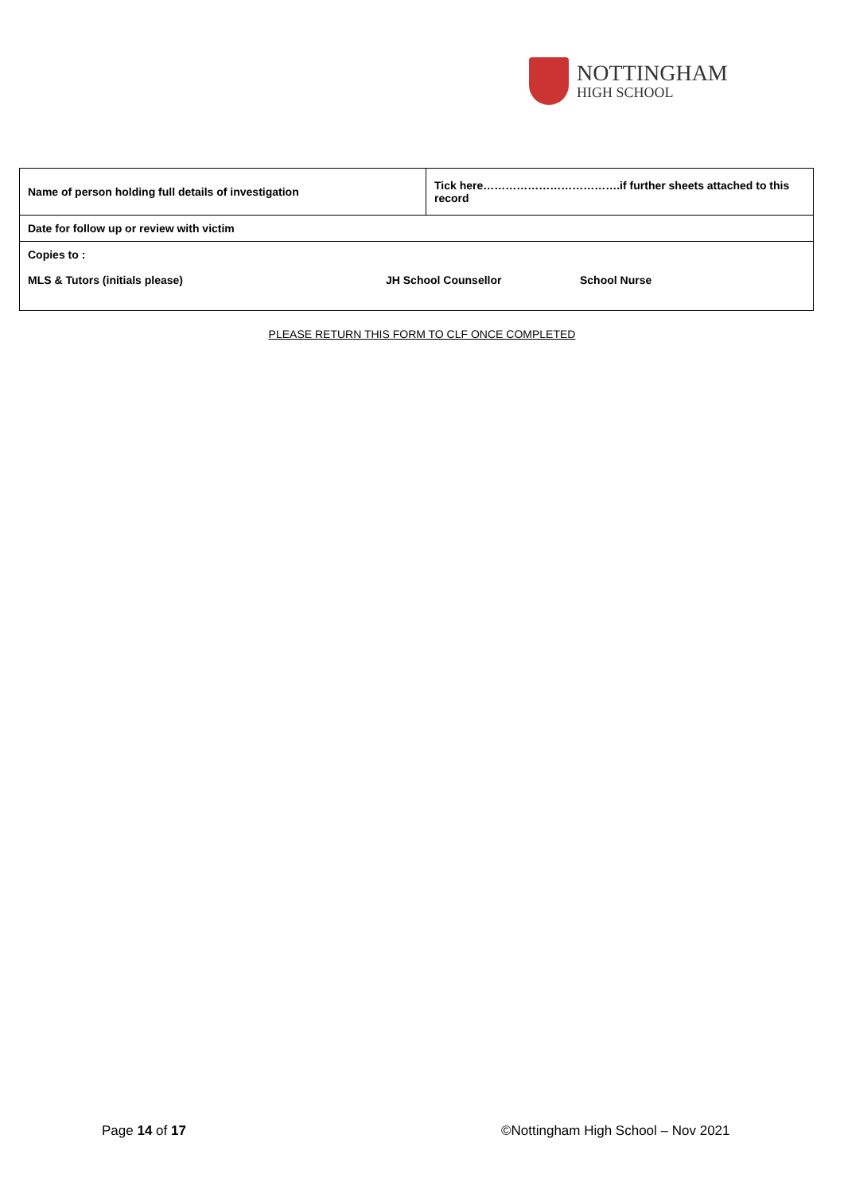NOTTINGHAM
HIGH SCHOOL
| Name of person holding full details of investigation | Tick here……………………………….if further sheets attached to this record |
| Date for follow up or review with victim | |
| Copies to : MLS & Tutors (initials please) JH School Counsellor School Nurse | |
PLEASE RETURN THIS FORM TO CLF ONCE COMPLETED
Page 14 of 17
©Nottingham High School – Nov 2021